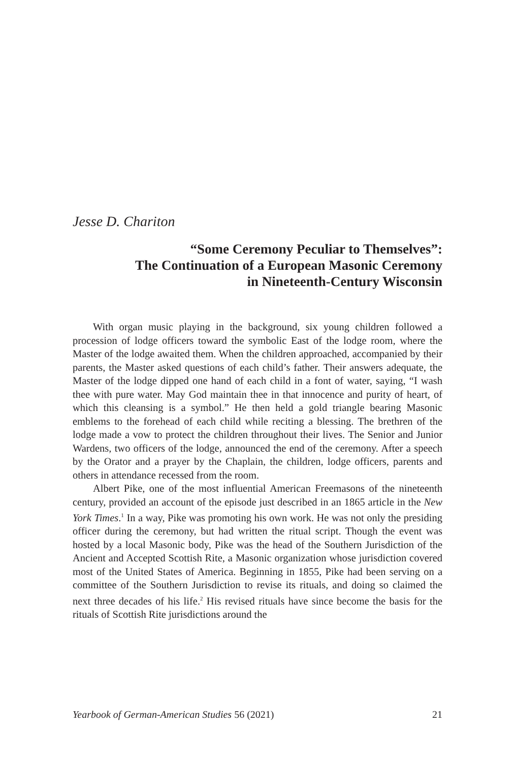Jesse D. Chariton
“Some Ceremony Peculiar to Themselves”:
The Continuation of a European Masonic Ceremony
in Nineteenth-Century Wisconsin
With organ music playing in the background, six young children followed a procession of lodge officers toward the symbolic East of the lodge room, where the Master of the lodge awaited them. When the children approached, accompanied by their parents, the Master asked questions of each child’s father. Their answers adequate, the Master of the lodge dipped one hand of each child in a font of water, saying, “I wash thee with pure water. May God maintain thee in that innocence and purity of heart, of which this cleansing is a symbol.” He then held a gold triangle bearing Masonic emblems to the forehead of each child while reciting a blessing. The brethren of the lodge made a vow to protect the children throughout their lives. The Senior and Junior Wardens, two officers of the lodge, announced the end of the ceremony. After a speech by the Orator and a prayer by the Chaplain, the children, lodge officers, parents and others in attendance recessed from the room.
Albert Pike, one of the most influential American Freemasons of the nineteenth century, provided an account of the episode just described in an 1865 article in the New York Times.<sup>1</sup> In a way, Pike was promoting his own work. He was not only the presiding officer during the ceremony, but had written the ritual script. Though the event was hosted by a local Masonic body, Pike was the head of the Southern Jurisdiction of the Ancient and Accepted Scottish Rite, a Masonic organization whose jurisdiction covered most of the United States of America. Beginning in 1855, Pike had been serving on a committee of the Southern Jurisdiction to revise its rituals, and doing so claimed the next three decades of his life.<sup>2</sup> His revised rituals have since become the basis for the rituals of Scottish Rite jurisdictions around the
Yearbook of German-American Studies 56 (2021) 21